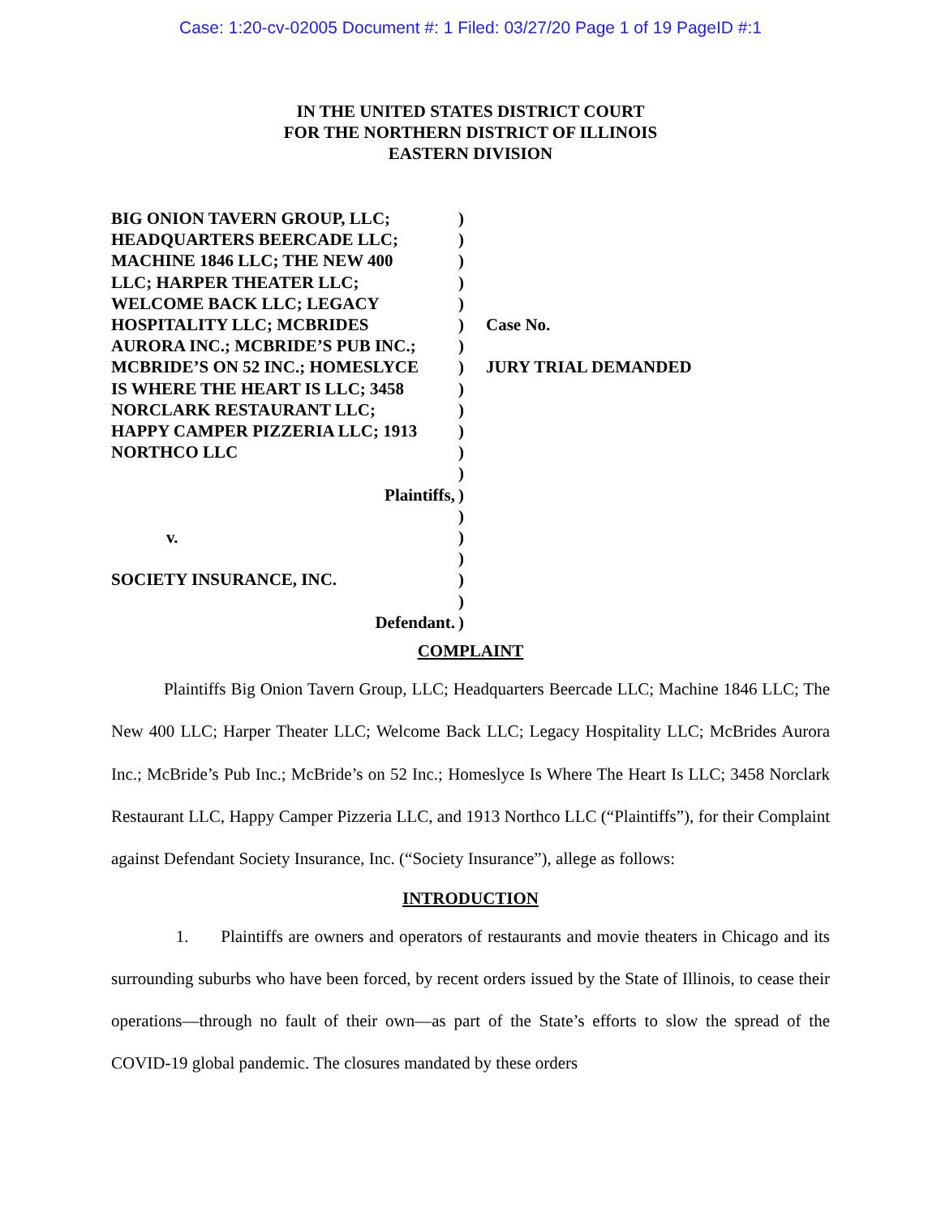Case: 1:20-cv-02005 Document #: 1 Filed: 03/27/20 Page 1 of 19 PageID #:1
IN THE UNITED STATES DISTRICT COURT
FOR THE NORTHERN DISTRICT OF ILLINOIS
EASTERN DIVISION
BIG ONION TAVERN GROUP, LLC;
HEADQUARTERS BEERCADE LLC;
MACHINE 1846 LLC; THE NEW 400
LLC; HARPER THEATER LLC;
WELCOME BACK LLC; LEGACY
HOSPITALITY LLC; MCBRIDES
AURORA INC.; MCBRIDE’S PUB INC.;
MCBRIDE’S ON 52 INC.; HOMESLYCE
IS WHERE THE HEART IS LLC; 3458
NORCLARK RESTAURANT LLC;
HAPPY CAMPER PIZZERIA LLC; 1913
NORTHCO LLC
Plaintiffs,
v.
SOCIETY INSURANCE, INC.
Defendant.
)
)
)
)
)
)
)
)
)
)
)
)
)
)
)
)
)
)
)
)
Case No.
JURY TRIAL DEMANDED
COMPLAINT
Plaintiffs Big Onion Tavern Group, LLC; Headquarters Beercade LLC; Machine 1846 LLC; The New 400 LLC; Harper Theater LLC; Welcome Back LLC; Legacy Hospitality LLC; McBrides Aurora Inc.; McBride’s Pub Inc.; McBride’s on 52 Inc.; Homeslyce Is Where The Heart Is LLC; 3458 Norclark Restaurant LLC, Happy Camper Pizzeria LLC, and 1913 Northco LLC (“Plaintiffs”), for their Complaint against Defendant Society Insurance, Inc. (“Society Insurance”), allege as follows:
INTRODUCTION
1. Plaintiffs are owners and operators of restaurants and movie theaters in Chicago and its surrounding suburbs who have been forced, by recent orders issued by the State of Illinois, to cease their operations—through no fault of their own—as part of the State’s efforts to slow the spread of the COVID-19 global pandemic. The closures mandated by these orders